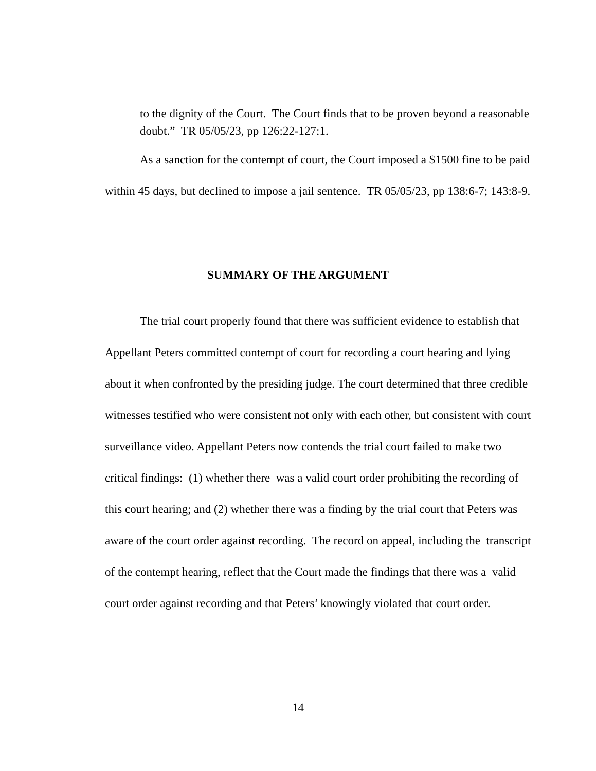to the dignity of the Court. The Court finds that to be proven beyond a reasonable doubt.” TR 05/05/23, pp 126:22-127:1.
As a sanction for the contempt of court, the Court imposed a $1500 fine to be paid within 45 days, but declined to impose a jail sentence. TR 05/05/23, pp 138:6-7; 143:8-9.
SUMMARY OF THE ARGUMENT
The trial court properly found that there was sufficient evidence to establish that Appellant Peters committed contempt of court for recording a court hearing and lying about it when confronted by the presiding judge. The court determined that three credible witnesses testified who were consistent not only with each other, but consistent with court surveillance video. Appellant Peters now contends the trial court failed to make two critical findings: (1) whether there was a valid court order prohibiting the recording of this court hearing; and (2) whether there was a finding by the trial court that Peters was aware of the court order against recording. The record on appeal, including the transcript of the contempt hearing, reflect that the Court made the findings that there was a valid court order against recording and that Peters’ knowingly violated that court order.
14